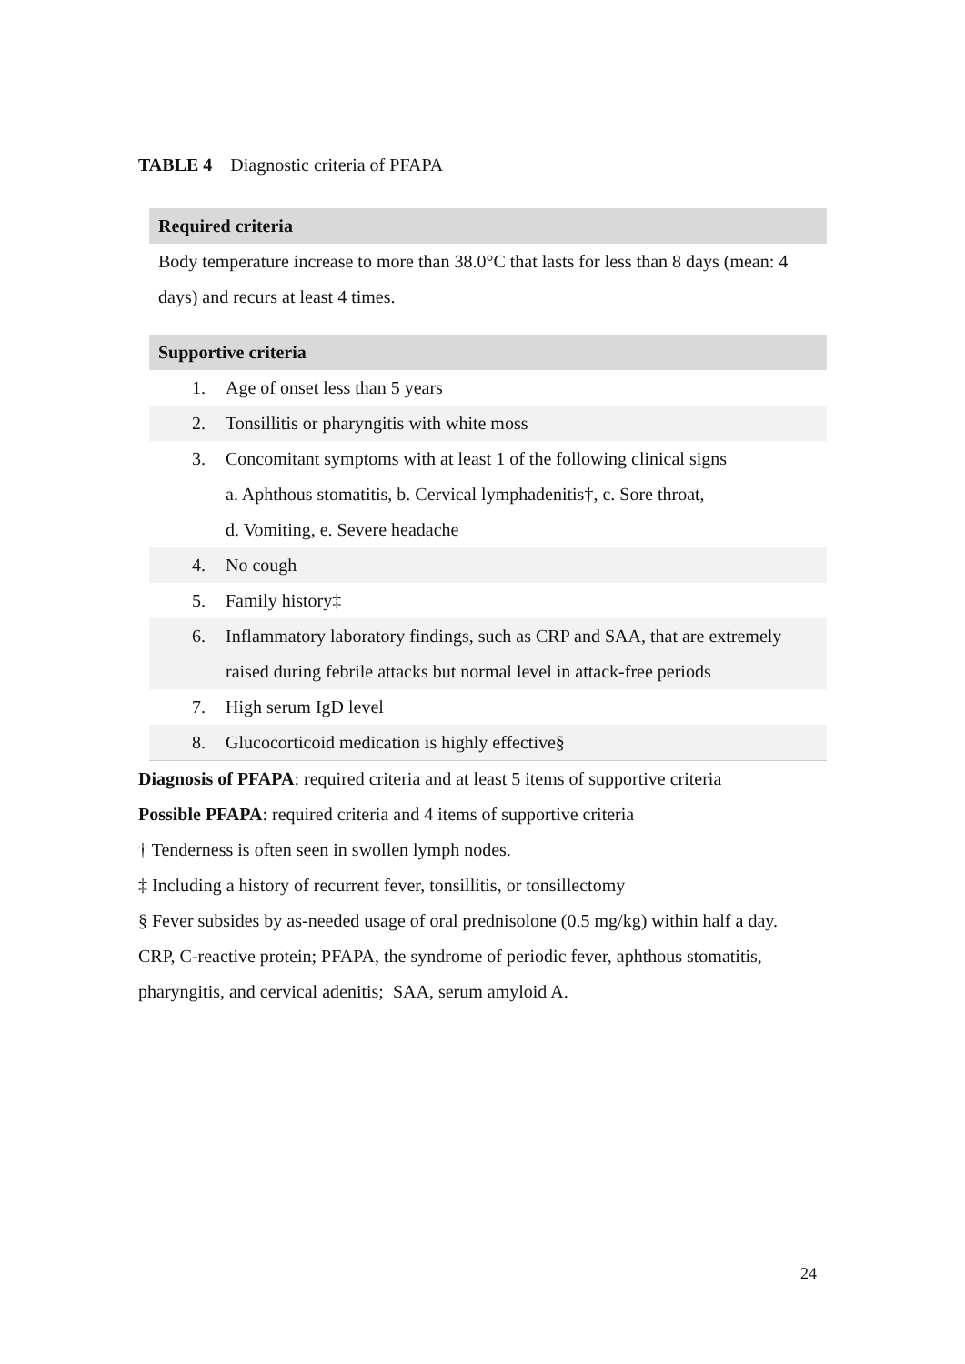TABLE 4 Diagnostic criteria of PFAPA
| Required criteria | |
| --- | --- |
| Body temperature increase to more than 38.0°C that lasts for less than 8 days (mean: 4 days) and recurs at least 4 times. | |
| Supportive criteria | |
| 1. | Age of onset less than 5 years |
| 2. | Tonsillitis or pharyngitis with white moss |
| 3. | Concomitant symptoms with at least 1 of the following clinical signs a. Aphthous stomatitis, b. Cervical lymphadenitis†, c. Sore throat, d. Vomiting, e. Severe headache |
| 4. | No cough |
| 5. | Family history‡ |
| 6. | Inflammatory laboratory findings, such as CRP and SAA, that are extremely raised during febrile attacks but normal level in attack-free periods |
| 7. | High serum IgD level |
| 8. | Glucocorticoid medication is highly effective§ |
Diagnosis of PFAPA: required criteria and at least 5 items of supportive criteria
Possible PFAPA: required criteria and 4 items of supportive criteria
† Tenderness is often seen in swollen lymph nodes.
‡ Including a history of recurrent fever, tonsillitis, or tonsillectomy
§ Fever subsides by as-needed usage of oral prednisolone (0.5 mg/kg) within half a day.
CRP, C-reactive protein; PFAPA, the syndrome of periodic fever, aphthous stomatitis, pharyngitis, and cervical adenitis; SAA, serum amyloid A.
24